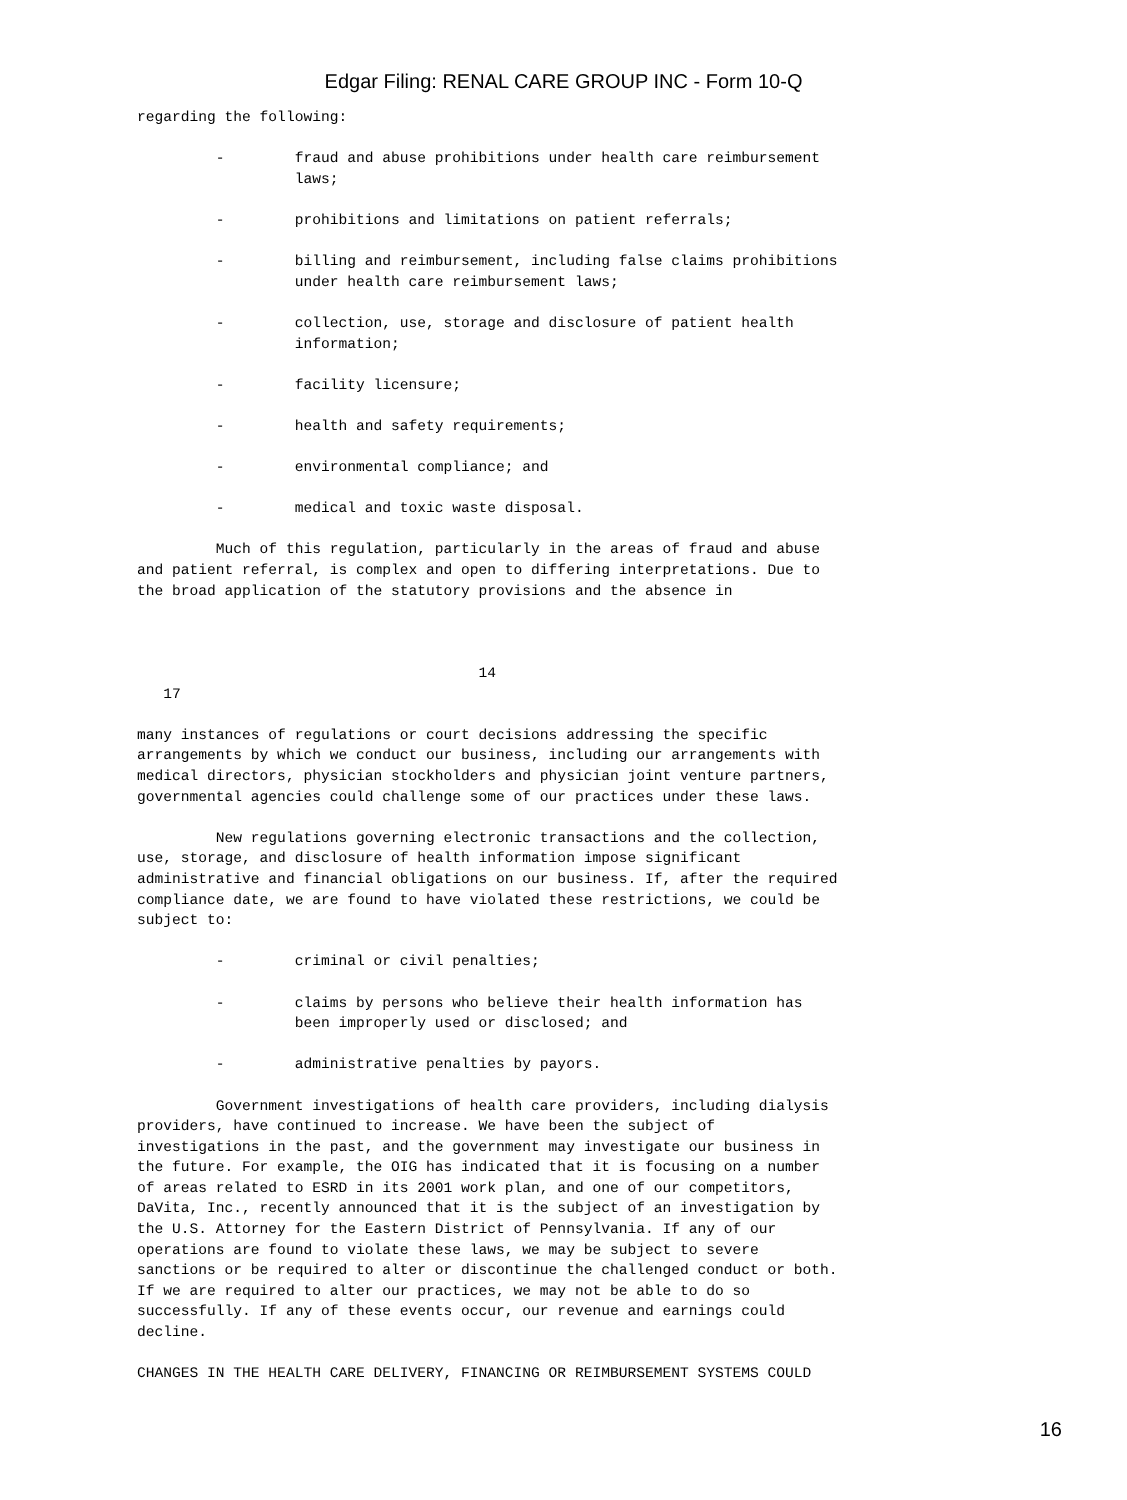Edgar Filing: RENAL CARE GROUP INC - Form 10-Q
regarding the following:

         -        fraud and abuse prohibitions under health care reimbursement
                  laws;

         -        prohibitions and limitations on patient referrals;

         -        billing and reimbursement, including false claims prohibitions
                  under health care reimbursement laws;

         -        collection, use, storage and disclosure of patient health
                  information;

         -        facility licensure;

         -        health and safety requirements;

         -        environmental compliance; and

         -        medical and toxic waste disposal.

         Much of this regulation, particularly in the areas of fraud and abuse
and patient referral, is complex and open to differing interpretations. Due to
the broad application of the statutory provisions and the absence in



                                       14
   17

many instances of regulations or court decisions addressing the specific
arrangements by which we conduct our business, including our arrangements with
medical directors, physician stockholders and physician joint venture partners,
governmental agencies could challenge some of our practices under these laws.

         New regulations governing electronic transactions and the collection,
use, storage, and disclosure of health information impose significant
administrative and financial obligations on our business. If, after the required
compliance date, we are found to have violated these restrictions, we could be
subject to:

         -        criminal or civil penalties;

         -        claims by persons who believe their health information has
                  been improperly used or disclosed; and

         -        administrative penalties by payors.

         Government investigations of health care providers, including dialysis
providers, have continued to increase. We have been the subject of
investigations in the past, and the government may investigate our business in
the future. For example, the OIG has indicated that it is focusing on a number
of areas related to ESRD in its 2001 work plan, and one of our competitors,
DaVita, Inc., recently announced that it is the subject of an investigation by
the U.S. Attorney for the Eastern District of Pennsylvania. If any of our
operations are found to violate these laws, we may be subject to severe
sanctions or be required to alter or discontinue the challenged conduct or both.
If we are required to alter our practices, we may not be able to do so
successfully. If any of these events occur, our revenue and earnings could
decline.

CHANGES IN THE HEALTH CARE DELIVERY, FINANCING OR REIMBURSEMENT SYSTEMS COULD
16